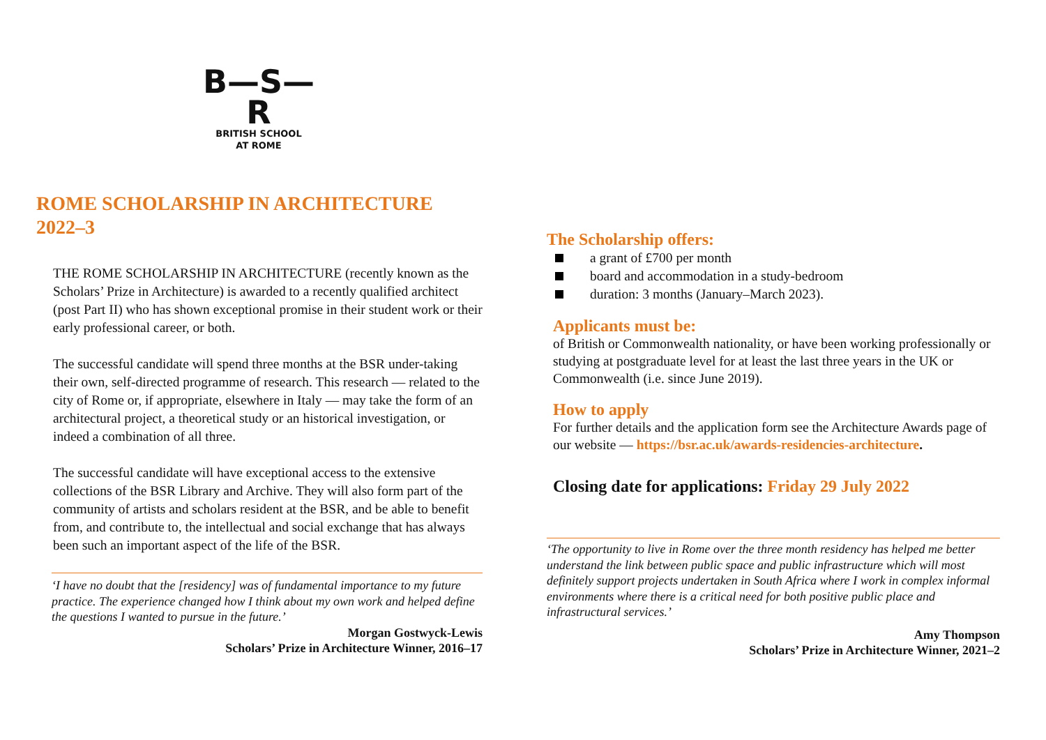B—S—R
BRITISH SCHOOL
AT ROME
ROME SCHOLARSHIP IN ARCHITECTURE
2022–3
THE ROME SCHOLARSHIP IN ARCHITECTURE (recently known as the Scholars’ Prize in Architecture) is awarded to a recently qualified architect (post Part II) who has shown exceptional promise in their student work or their early professional career, or both.
The successful candidate will spend three months at the BSR under-taking their own, self-directed programme of research. This research — related to the city of Rome or, if appropriate, elsewhere in Italy — may take the form of an architectural project, a theoretical study or an historical investigation, or indeed a combination of all three.
The successful candidate will have exceptional access to the extensive collections of the BSR Library and Archive. They will also form part of the community of artists and scholars resident at the BSR, and be able to benefit from, and contribute to, the intellectual and social exchange that has always been such an important aspect of the life of the BSR.
‘I have no doubt that the [residency] was of fundamental importance to my future practice. The experience changed how I think about my own work and helped define the questions I wanted to pursue in the future.’
Morgan Gostwyck-Lewis
Scholars’ Prize in Architecture Winner, 2016–17
The Scholarship offers:
a grant of £700 per month
board and accommodation in a study-bedroom
duration: 3 months (January–March 2023).
Applicants must be:
of British or Commonwealth nationality, or have been working professionally or studying at postgraduate level for at least the last three years in the UK or Commonwealth (i.e. since June 2019).
How to apply
For further details and the application form see the Architecture Awards page of our website — https://bsr.ac.uk/awards-residencies-architecture.
Closing date for applications: Friday 29 July 2022
‘The opportunity to live in Rome over the three month residency has helped me better understand the link between public space and public infrastructure which will most definitely support projects undertaken in South Africa where I work in complex informal environments where there is a critical need for both positive public place and infrastructural services.’
Amy Thompson
Scholars’ Prize in Architecture Winner, 2021–2